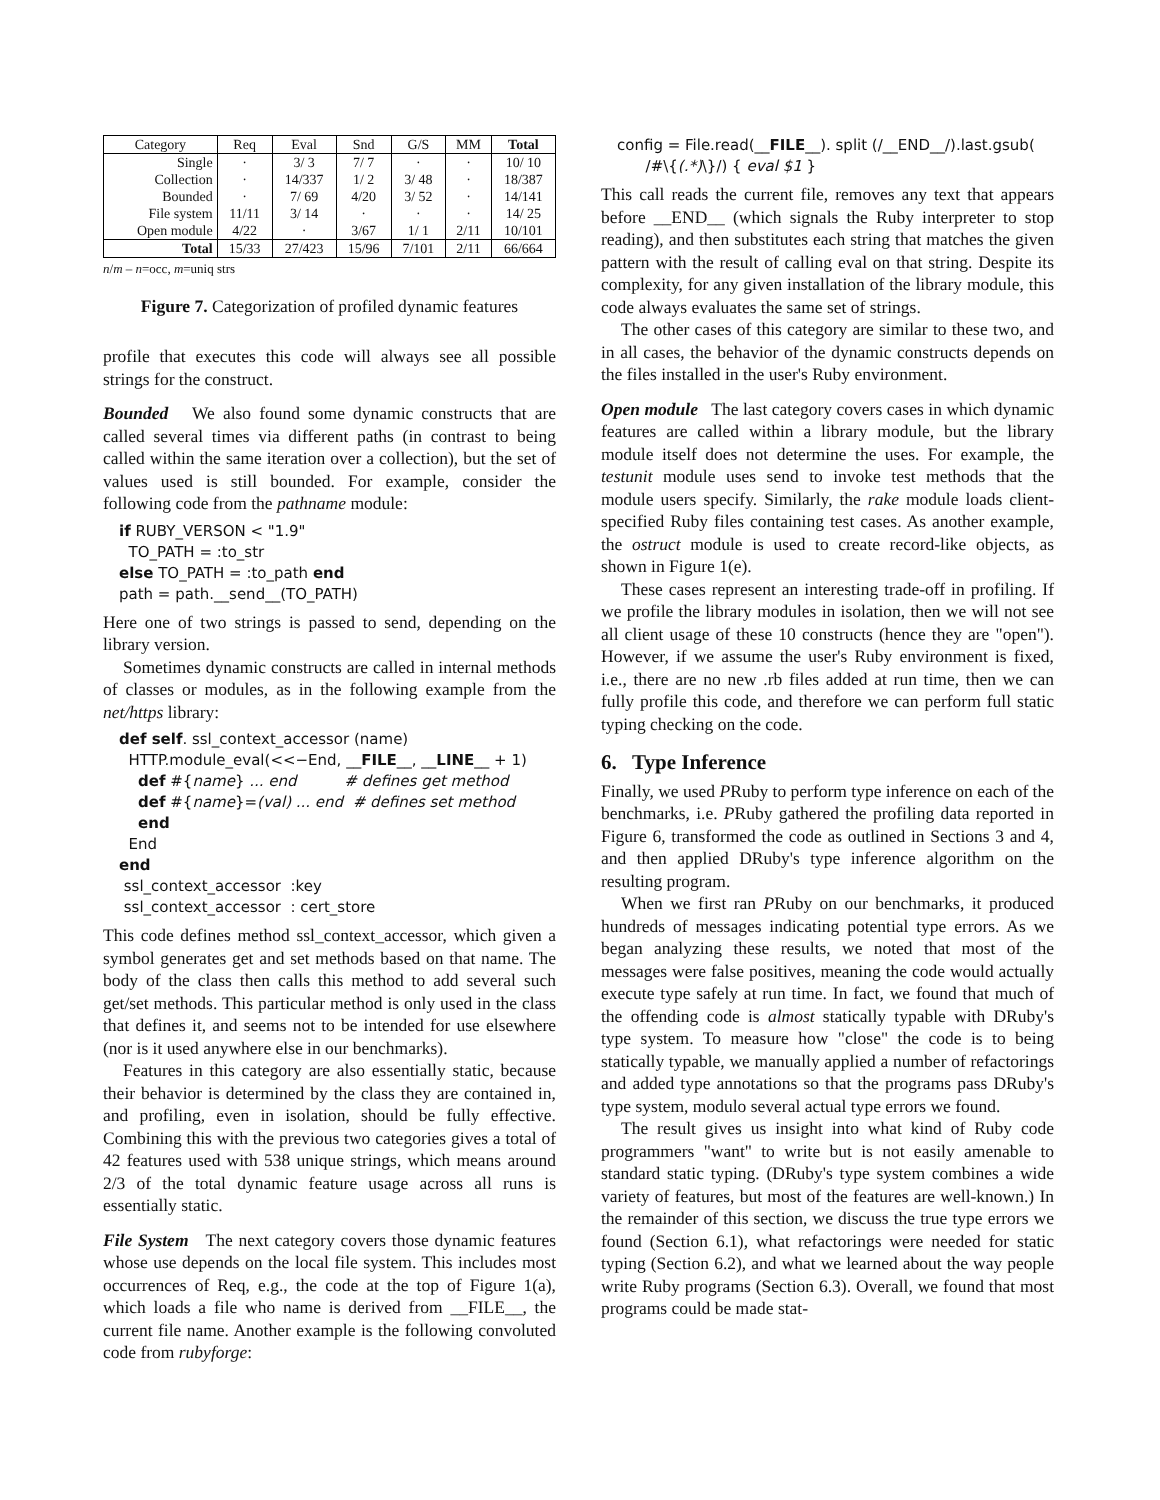| Category | Req | Eval | Snd | G/S | MM | Total |
| --- | --- | --- | --- | --- | --- | --- |
| Single | · | 3/ 3 | 7/ 7 | · | · | 10/ 10 |
| Collection | · | 14/337 | 1/ 2 | 3/ 48 | · | 18/387 |
| Bounded | · | 7/ 69 | 4/20 | 3/ 52 | · | 14/141 |
| File system | 11/11 | 3/ 14 | · | · | · | 14/ 25 |
| Open module | 4/22 | · | 3/67 | 1/ 1 | 2/11 | 10/101 |
| Total | 15/33 | 27/423 | 15/96 | 7/101 | 2/11 | 66/664 |
n/m – n=occ, m=uniq strs
Figure 7. Categorization of profiled dynamic features
profile that executes this code will always see all possible strings for the construct.
Bounded We also found some dynamic constructs that are called several times via different paths (in contrast to being called within the same iteration over a collection), but the set of values used is still bounded. For example, consider the following code from the pathname module:
if RUBY_VERSON < "1.9" TO_PATH = :to_str else TO_PATH = :to_path end path = path.__send__(TO_PATH)
Here one of two strings is passed to send, depending on the library version.
Sometimes dynamic constructs are called in internal methods of classes or modules, as in the following example from the net/https library:
def self. ssl_context_accessor (name) HTTP.module_eval(<<−End, __FILE__, __LINE__ + 1) def #{name} ... end # defines get method def #{name}=(val) ... end # defines set method end End end ssl_context_accessor :key ssl_context_accessor : cert_store
This code defines method ssl_context_accessor, which given a symbol generates get and set methods based on that name. The body of the class then calls this method to add several such get/set methods. This particular method is only used in the class that defines it, and seems not to be intended for use elsewhere (nor is it used anywhere else in our benchmarks).
Features in this category are also essentially static, because their behavior is determined by the class they are contained in, and profiling, even in isolation, should be fully effective. Combining this with the previous two categories gives a total of 42 features used with 538 unique strings, which means around 2/3 of the total dynamic feature usage across all runs is essentially static.
File System The next category covers those dynamic features whose use depends on the local file system. This includes most occurrences of Req, e.g., the code at the top of Figure 1(a), which loads a file who name is derived from __FILE__, the current file name. Another example is the following convoluted code from rubyforge:
config = File.read(__FILE__). split (/__END__/).last.gsub( /#\{(.*)\}/) { eval $1 }
This call reads the current file, removes any text that appears before __END__ (which signals the Ruby interpreter to stop reading), and then substitutes each string that matches the given pattern with the result of calling eval on that string. Despite its complexity, for any given installation of the library module, this code always evaluates the same set of strings.
The other cases of this category are similar to these two, and in all cases, the behavior of the dynamic constructs depends on the files installed in the user's Ruby environment.
Open module The last category covers cases in which dynamic features are called within a library module, but the library module itself does not determine the uses. For example, the testunit module uses send to invoke test methods that the module users specify. Similarly, the rake module loads client-specified Ruby files containing test cases. As another example, the ostruct module is used to create record-like objects, as shown in Figure 1(e).
These cases represent an interesting trade-off in profiling. If we profile the library modules in isolation, then we will not see all client usage of these 10 constructs (hence they are "open"). However, if we assume the user's Ruby environment is fixed, i.e., there are no new .rb files added at run time, then we can fully profile this code, and therefore we can perform full static typing checking on the code.
6. Type Inference
Finally, we used PRuby to perform type inference on each of the benchmarks, i.e. PRuby gathered the profiling data reported in Figure 6, transformed the code as outlined in Sections 3 and 4, and then applied DRuby's type inference algorithm on the resulting program.
When we first ran PRuby on our benchmarks, it produced hundreds of messages indicating potential type errors. As we began analyzing these results, we noted that most of the messages were false positives, meaning the code would actually execute type safely at run time. In fact, we found that much of the offending code is almost statically typable with DRuby's type system. To measure how "close" the code is to being statically typable, we manually applied a number of refactorings and added type annotations so that the programs pass DRuby's type system, modulo several actual type errors we found.
The result gives us insight into what kind of Ruby code programmers "want" to write but is not easily amenable to standard static typing. (DRuby's type system combines a wide variety of features, but most of the features are well-known.) In the remainder of this section, we discuss the true type errors we found (Section 6.1), what refactorings were needed for static typing (Section 6.2), and what we learned about the way people write Ruby programs (Section 6.3). Overall, we found that most programs could be made stat-